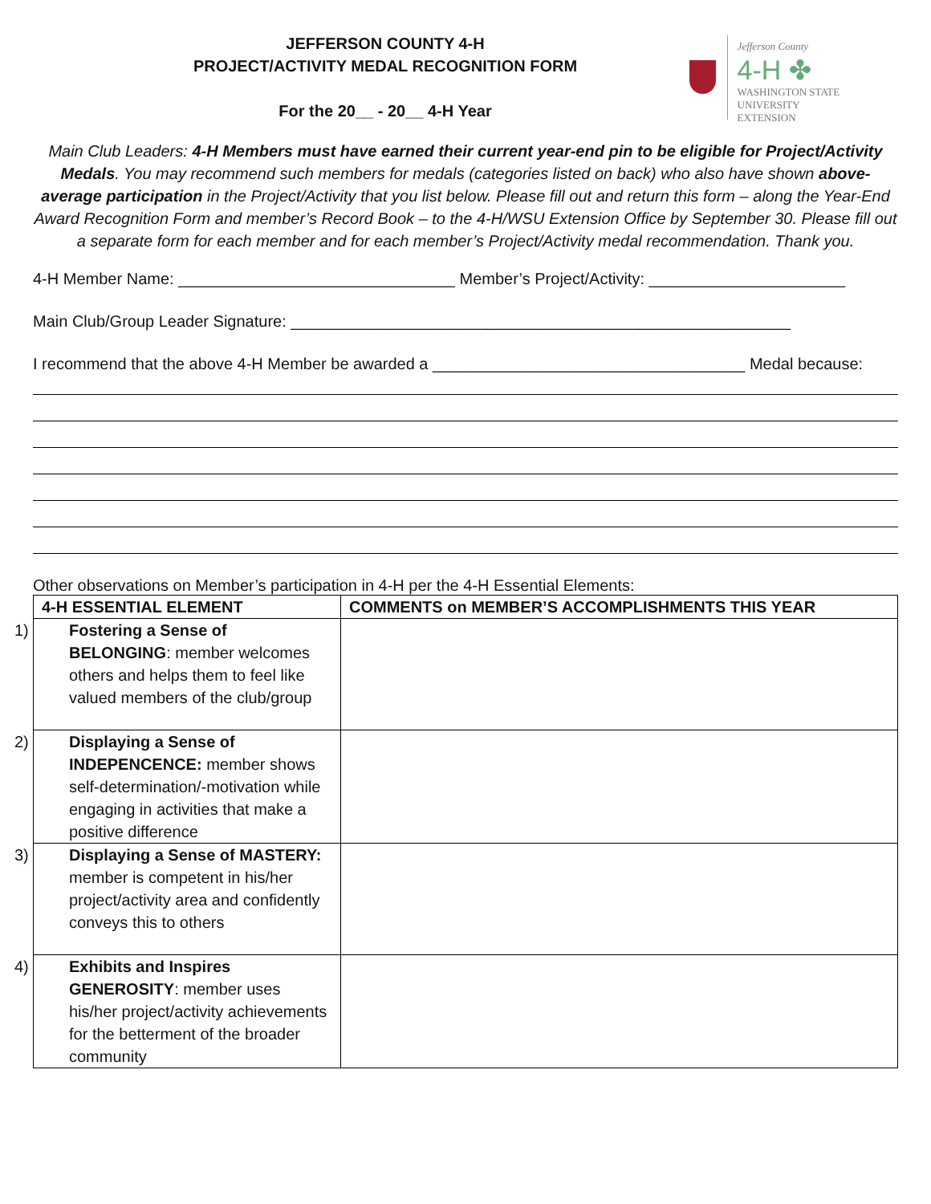JEFFERSON COUNTY 4-H
PROJECT/ACTIVITY MEDAL RECOGNITION FORM
For the 20__ - 20__ 4-H Year
Jefferson County
4-H ✤
WASHINGTON STATE UNIVERSITY
EXTENSION
Main Club Leaders: 4-H Members must have earned their current year-end pin to be eligible for Project/Activity Medals. You may recommend such members for medals (categories listed on back) who also have shown above-average participation in the Project/Activity that you list below. Please fill out and return this form – along the Year-End Award Recognition Form and member’s Record Book – to the 4-H/WSU Extension Office by September 30. Please fill out a separate form for each member and for each member’s Project/Activity medal recommendation. Thank you.
4-H Member Name: _______________________________ Member’s Project/Activity: ______________________
Main Club/Group Leader Signature: ________________________________________________________
I recommend that the above 4-H Member be awarded a ___________________________________ Medal because:
Other observations on Member’s participation in 4-H per the 4-H Essential Elements:
| 4-H ESSENTIAL ELEMENT | COMMENTS on MEMBER’S ACCOMPLISHMENTS THIS YEAR |
| --- | --- |
| 1) Fostering a Sense of BELONGING : member welcomes others and helps them to feel like valued members of the club/group | |
| 2) Displaying a Sense of INDEPENCENCE: member shows self-determination/-motivation while engaging in activities that make a positive difference | |
| 3) Displaying a Sense of MASTERY: member is competent in his/her project/activity area and confidently conveys this to others | |
| 4) Exhibits and Inspires GENEROSITY : member uses his/her project/activity achievements for the betterment of the broader community | |